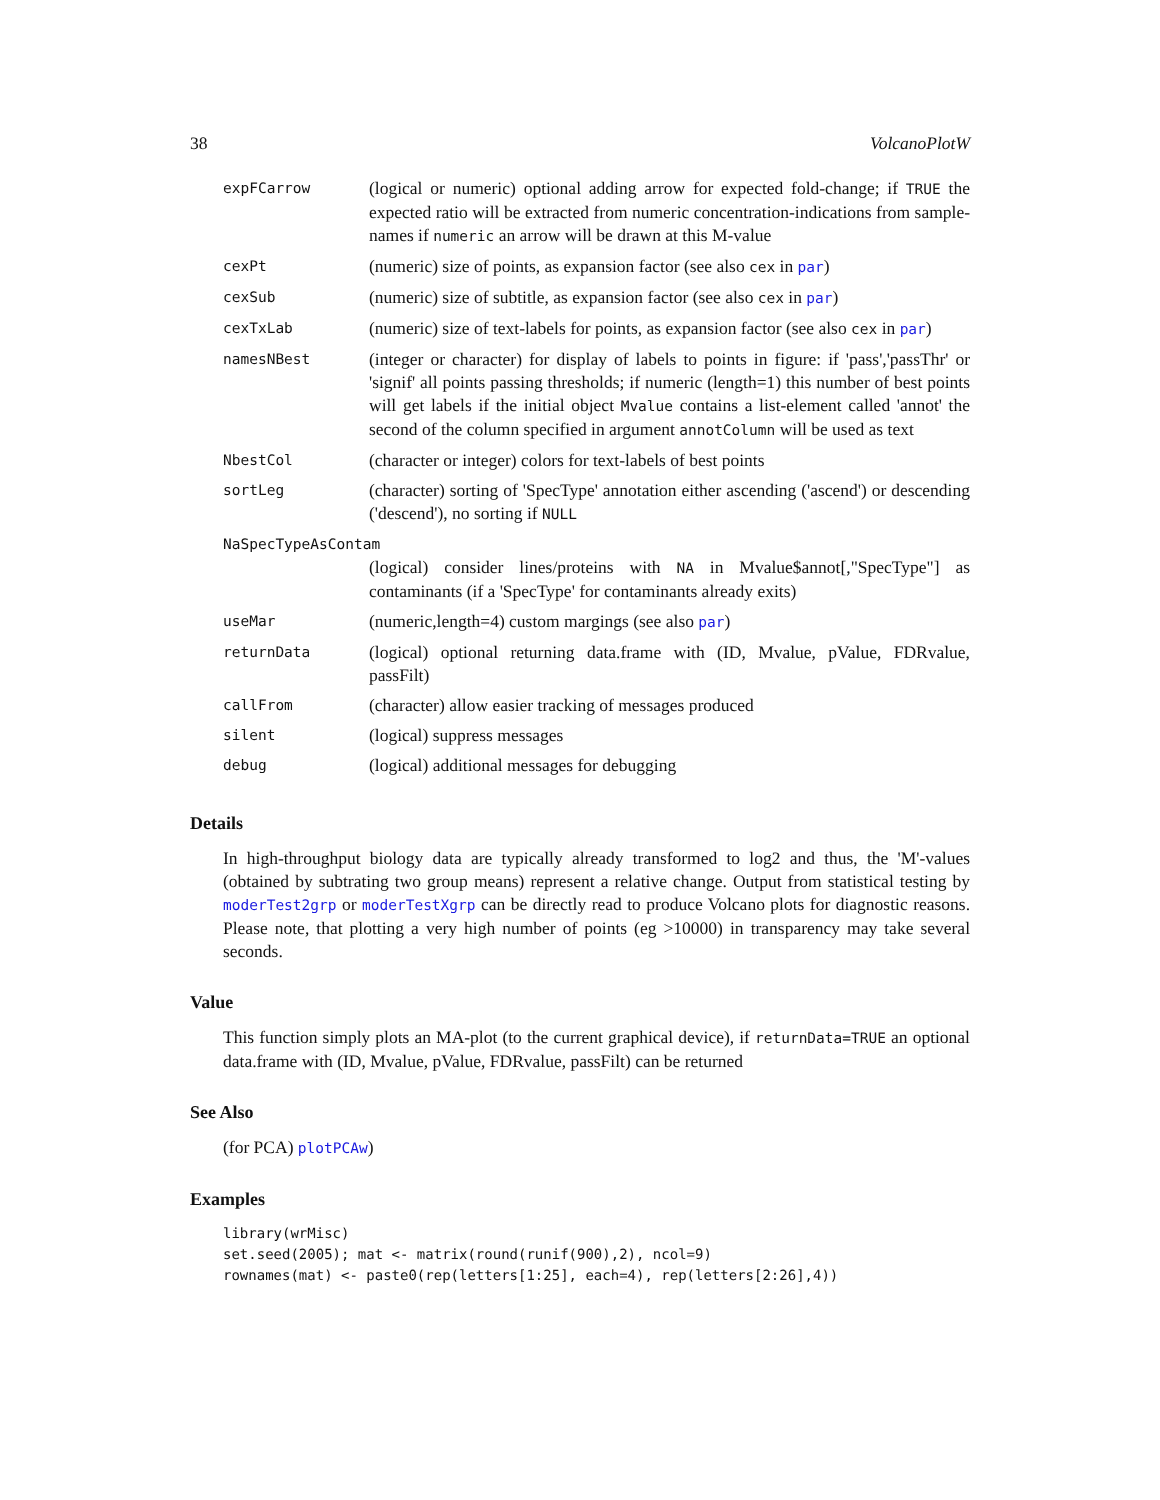38 VolcanoPlotW
| expFCarrow | (logical or numeric) optional adding arrow for expected fold-change; if TRUE the expected ratio will be extracted from numeric concentration-indications from sample-names if numeric an arrow will be drawn at this M-value |
| cexPt | (numeric) size of points, as expansion factor (see also cex in par ) |
| cexSub | (numeric) size of subtitle, as expansion factor (see also cex in par ) |
| cexTxLab | (numeric) size of text-labels for points, as expansion factor (see also cex in par ) |
| namesNBest | (integer or character) for display of labels to points in figure: if 'pass','passThr' or 'signif' all points passing thresholds; if numeric (length=1) this number of best points will get labels if the initial object Mvalue contains a list-element called 'annot' the second of the column specified in argument annotColumn will be used as text |
| NbestCol | (character or integer) colors for text-labels of best points |
| sortLeg | (character) sorting of 'SpecType' annotation either ascending ('ascend') or descending ('descend'), no sorting if NULL |
| NaSpecTypeAsContam | |
| | (logical) consider lines/proteins with NA in Mvalue$annot[,"SpecType"] as contaminants (if a 'SpecType' for contaminants already exits) |
| useMar | (numeric,length=4) custom margings (see also par ) |
| returnData | (logical) optional returning data.frame with (ID, Mvalue, pValue, FDRvalue, passFilt) |
| callFrom | (character) allow easier tracking of messages produced |
| silent | (logical) suppress messages |
| debug | (logical) additional messages for debugging |
Details
In high-throughput biology data are typically already transformed to log2 and thus, the 'M'-values (obtained by subtrating two group means) represent a relative change. Output from statistical testing by moderTest2grp or moderTestXgrp can be directly read to produce Volcano plots for diagnostic reasons. Please note, that plotting a very high number of points (eg >10000) in transparency may take several seconds.
Value
This function simply plots an MA-plot (to the current graphical device), if returnData=TRUE an optional data.frame with (ID, Mvalue, pValue, FDRvalue, passFilt) can be returned
See Also
(for PCA) plotPCAw)
Examples
library(wrMisc)
set.seed(2005); mat <- matrix(round(runif(900),2), ncol=9)
rownames(mat) <- paste0(rep(letters[1:25], each=4), rep(letters[2:26],4))